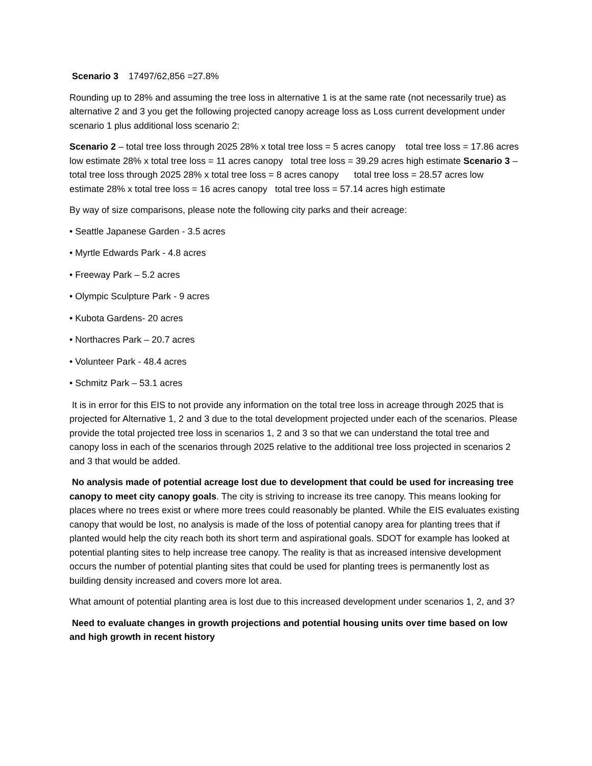Scenario 3 17497/62,856 =27.8%
Rounding up to 28% and assuming the tree loss in alternative 1 is at the same rate (not necessarily true) as alternative 2 and 3 you get the following projected canopy acreage loss as Loss current development under scenario 1 plus additional loss scenario 2:
Scenario 2 – total tree loss through 2025 28% x total tree loss = 5 acres canopy total tree loss = 17.86 acres low estimate 28% x total tree loss = 11 acres canopy total tree loss = 39.29 acres high estimate Scenario 3 – total tree loss through 2025 28% x total tree loss = 8 acres canopy total tree loss = 28.57 acres low estimate 28% x total tree loss = 16 acres canopy total tree loss = 57.14 acres high estimate
By way of size comparisons, please note the following city parks and their acreage:
• Seattle Japanese Garden - 3.5 acres
• Myrtle Edwards Park - 4.8 acres
• Freeway Park – 5.2 acres
• Olympic Sculpture Park - 9 acres
• Kubota Gardens- 20 acres
• Northacres Park – 20.7 acres
• Volunteer Park - 48.4 acres
• Schmitz Park – 53.1 acres
It is in error for this EIS to not provide any information on the total tree loss in acreage through 2025 that is projected for Alternative 1, 2 and 3 due to the total development projected under each of the scenarios. Please provide the total projected tree loss in scenarios 1, 2 and 3 so that we can understand the total tree and canopy loss in each of the scenarios through 2025 relative to the additional tree loss projected in scenarios 2 and 3 that would be added.
No analysis made of potential acreage lost due to development that could be used for increasing tree canopy to meet city canopy goals. The city is striving to increase its tree canopy. This means looking for places where no trees exist or where more trees could reasonably be planted. While the EIS evaluates existing canopy that would be lost, no analysis is made of the loss of potential canopy area for planting trees that if planted would help the city reach both its short term and aspirational goals. SDOT for example has looked at potential planting sites to help increase tree canopy. The reality is that as increased intensive development occurs the number of potential planting sites that could be used for planting trees is permanently lost as building density increased and covers more lot area.
What amount of potential planting area is lost due to this increased development under scenarios 1, 2, and 3?
Need to evaluate changes in growth projections and potential housing units over time based on low and high growth in recent history